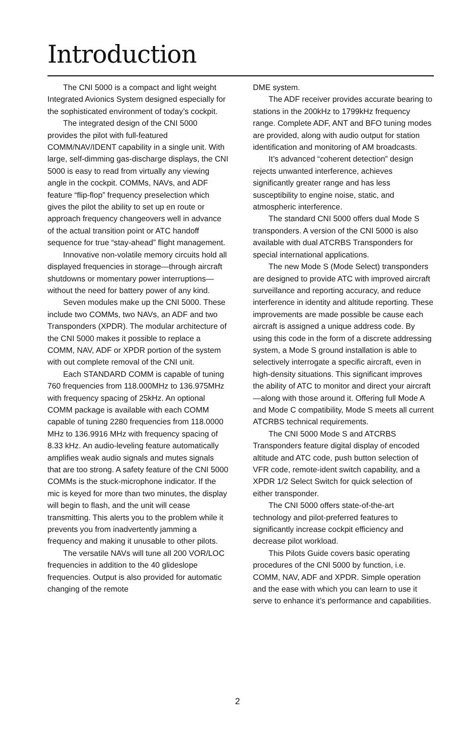Introduction
The CNI 5000 is a compact and light weight Integrated Avionics System designed especially for the sophisticated environment of today’s cockpit.
The integrated design of the CNI 5000 provides the pilot with full-featured COMM/NAV/IDENT capability in a single unit. With large, self-dimming gas-discharge displays, the CNI 5000 is easy to read from virtually any viewing angle in the cockpit. COMMs, NAVs, and ADF feature “flip-flop” frequency preselection which gives the pilot the ability to set up en route or approach frequency changeovers well in advance of the actual transition point or ATC handoff sequence for true “stay-ahead” flight management.
Innovative non-volatile memory circuits hold all displayed frequencies in storage—through aircraft shutdowns or momentary power interruptions—without the need for battery power of any kind.
Seven modules make up the CNI 5000. These include two COMMs, two NAVs, an ADF and two Transponders (XPDR). The modular architecture of the CNI 5000 makes it possible to replace a COMM, NAV, ADF or XPDR portion of the system with out complete removal of the CNI unit.
Each STANDARD COMM is capable of tuning 760 frequencies from 118.000MHz to 136.975MHz with frequency spacing of 25kHz. An optional COMM package is available with each COMM capable of tuning 2280 frequencies from 118.0000 MHz to 136.9916 MHz with frequency spacing of 8.33 kHz. An audio-leveling feature automatically amplifies weak audio signals and mutes signals that are too strong. A safety feature of the CNI 5000 COMMs is the stuck-microphone indicator. If the mic is keyed for more than two minutes, the display will begin to flash, and the unit will cease transmitting. This alerts you to the problem while it prevents you from inadvertently jamming a frequency and making it unusable to other pilots.
The versatile NAVs will tune all 200 VOR/LOC frequencies in addition to the 40 glideslope frequencies. Output is also provided for automatic changing of the remote
DME system.
The ADF receiver provides accurate bearing to stations in the 200kHz to 1799kHz frequency range. Complete ADF, ANT and BFO tuning modes are provided, along with audio output for station identification and monitoring of AM broadcasts.
It’s advanced “coherent detection” design rejects unwanted interference, achieves significantly greater range and has less susceptibility to engine noise, static, and atmospheric interference.
The standard CNI 5000 offers dual Mode S transponders. A version of the CNI 5000 is also available with dual ATCRBS Transponders for special international applications.
The new Mode S (Mode Select) transponders are designed to provide ATC with improved aircraft surveillance and reporting accuracy, and reduce interference in identity and altitude reporting. These improvements are made possible be cause each aircraft is assigned a unique address code. By using this code in the form of a discrete addressing system, a Mode S ground installation is able to selectively interrogate a specific aircraft, even in high-density situations. This significant improves the ability of ATC to monitor and direct your aircraft—along with those around it. Offering full Mode A and Mode C compatibility, Mode S meets all current ATCRBS technical requirements.
The CNI 5000 Mode S and ATCRBS Transponders feature digital display of encoded altitude and ATC code, push button selection of VFR code, remote-ident switch capability, and a XPDR 1/2 Select Switch for quick selection of either transponder.
The CNI 5000 offers state-of-the-art technology and pilot-preferred features to significantly increase cockpit efficiency and decrease pilot workload.
This Pilots Guide covers basic operating procedures of the CNI 5000 by function, i.e. COMM, NAV, ADF and XPDR. Simple operation and the ease with which you can learn to use it serve to enhance it’s performance and capabilities.
2